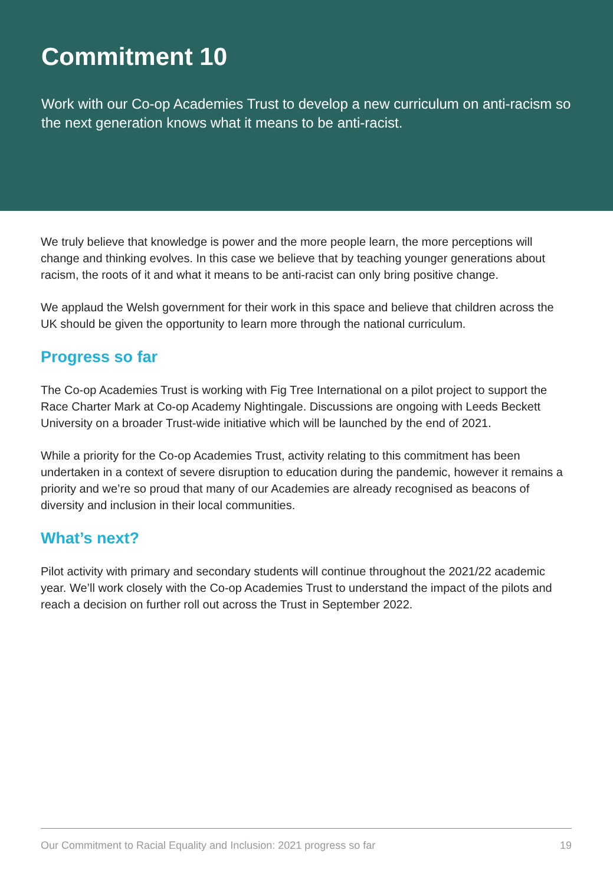Commitment 10
Work with our Co-op Academies Trust to develop a new curriculum on anti-racism so the next generation knows what it means to be anti-racist.
We truly believe that knowledge is power and the more people learn, the more perceptions will change and thinking evolves. In this case we believe that by teaching younger generations about racism, the roots of it and what it means to be anti-racist can only bring positive change.
We applaud the Welsh government for their work in this space and believe that children across the UK should be given the opportunity to learn more through the national curriculum.
Progress so far
The Co-op Academies Trust is working with Fig Tree International on a pilot project to support the Race Charter Mark at Co-op Academy Nightingale. Discussions are ongoing with Leeds Beckett University on a broader Trust-wide initiative which will be launched by the end of 2021.
While a priority for the Co-op Academies Trust, activity relating to this commitment has been undertaken in a context of severe disruption to education during the pandemic, however it remains a priority and we’re so proud that many of our Academies are already recognised as beacons of diversity and inclusion in their local communities.
What’s next?
Pilot activity with primary and secondary students will continue throughout the 2021/22 academic year. We’ll work closely with the Co-op Academies Trust to understand the impact of the pilots and reach a decision on further roll out across the Trust in September 2022.
Our Commitment to Racial Equality and Inclusion: 2021 progress so far 19